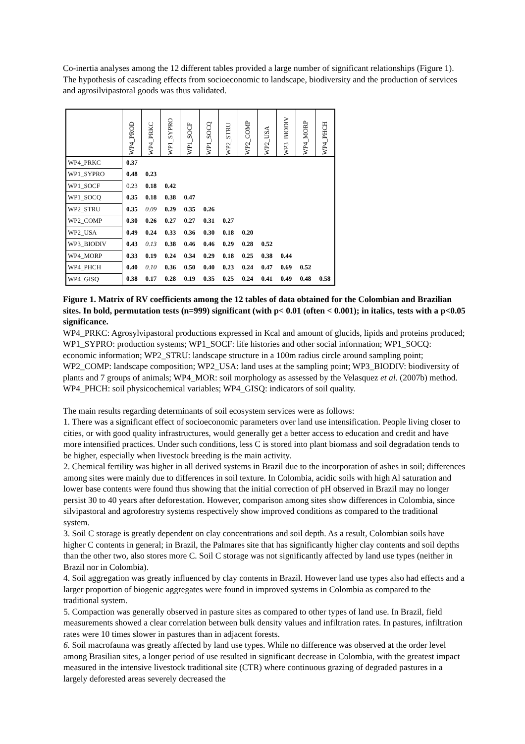Co-inertia analyses among the 12 different tables provided a large number of significant relationships (Figure 1). The hypothesis of cascading effects from socioeconomic to landscape, biodiversity and the production of services and agrosilvipastoral goods was thus validated.
| | WP4_PROD | WP4_PRKC | WP1_SYPRO | WP1_SOCF | WP1_SOCQ | WP2_STRU | WP2_COMP | WP2_USA | WP3_BIODIV | WP4_MORP | WP4_PHCH |
| --- | --- | --- | --- | --- | --- | --- | --- | --- | --- | --- | --- |
| WP4_PRKC | 0.37 | | | | | | | | | | |
| WP1_SYPRO | 0.48 | 0.23 | | | | | | | | | |
| WP1_SOCF | 0.23 | 0.18 | 0.42 | | | | | | | | |
| WP1_SOCQ | 0.35 | 0.18 | 0.38 | 0.47 | | | | | | | |
| WP2_STRU | 0.35 | 0.09 | 0.29 | 0.35 | 0.26 | | | | | | |
| WP2_COMP | 0.30 | 0.26 | 0.27 | 0.27 | 0.31 | 0.27 | | | | | |
| WP2_USA | 0.49 | 0.24 | 0.33 | 0.36 | 0.30 | 0.18 | 0.20 | | | | |
| WP3_BIODIV | 0.43 | 0.13 | 0.38 | 0.46 | 0.46 | 0.29 | 0.28 | 0.52 | | | |
| WP4_MORP | 0.33 | 0.19 | 0.24 | 0.34 | 0.29 | 0.18 | 0.25 | 0.38 | 0.44 | | |
| WP4_PHCH | 0.40 | 0.10 | 0.36 | 0.50 | 0.40 | 0.23 | 0.24 | 0.47 | 0.69 | 0.52 | |
| WP4_GISQ | 0.38 | 0.17 | 0.28 | 0.19 | 0.35 | 0.25 | 0.24 | 0.41 | 0.49 | 0.48 | 0.58 |
Figure 1. Matrix of RV coefficients among the 12 tables of data obtained for the Colombian and Brazilian sites. In bold, permutation tests (n=999) significant (with p< 0.01 (often < 0.001); in italics, tests with a p<0.05 significance.
WP4_PRKC: Agrosylvipastoral productions expressed in Kcal and amount of glucids, lipids and proteins produced; WP1_SYPRO: production systems; WP1_SOCF: life histories and other social information; WP1_SOCQ: economic information; WP2_STRU: landscape structure in a 100m radius circle around sampling point; WP2_COMP: landscape composition; WP2_USA: land uses at the sampling point; WP3_BIODIV: biodiversity of plants and 7 groups of animals; WP4_MOR: soil morphology as assessed by the Velasquez et al. (2007b) method. WP4_PHCH: soil physicochemical variables; WP4_GISQ: indicators of soil quality.
The main results regarding determinants of soil ecosystem services were as follows:
1. There was a significant effect of socioeconomic parameters over land use intensification. People living closer to cities, or with good quality infrastructures, would generally get a better access to education and credit and have more intensified practices. Under such conditions, less C is stored into plant biomass and soil degradation tends to be higher, especially when livestock breeding is the main activity.
2. Chemical fertility was higher in all derived systems in Brazil due to the incorporation of ashes in soil; differences among sites were mainly due to differences in soil texture. In Colombia, acidic soils with high Al saturation and lower base contents were found thus showing that the initial correction of pH observed in Brazil may no longer persist 30 to 40 years after deforestation. However, comparison among sites show differences in Colombia, since silvipastoral and agroforestry systems respectively show improved conditions as compared to the traditional system.
3. Soil C storage is greatly dependent on clay concentrations and soil depth. As a result, Colombian soils have higher C contents in general; in Brazil, the Palmares site that has significantly higher clay contents and soil depths than the other two, also stores more C. Soil C storage was not significantly affected by land use types (neither in Brazil nor in Colombia).
4. Soil aggregation was greatly influenced by clay contents in Brazil. However land use types also had effects and a larger proportion of biogenic aggregates were found in improved systems in Colombia as compared to the traditional system.
5. Compaction was generally observed in pasture sites as compared to other types of land use. In Brazil, field measurements showed a clear correlation between bulk density values and infiltration rates. In pastures, infiltration rates were 10 times slower in pastures than in adjacent forests.
6. Soil macrofauna was greatly affected by land use types. While no difference was observed at the order level among Brasilian sites, a longer period of use resulted in significant decrease in Colombia, with the greatest impact measured in the intensive livestock traditional site (CTR) where continuous grazing of degraded pastures in a largely deforested areas severely decreased the